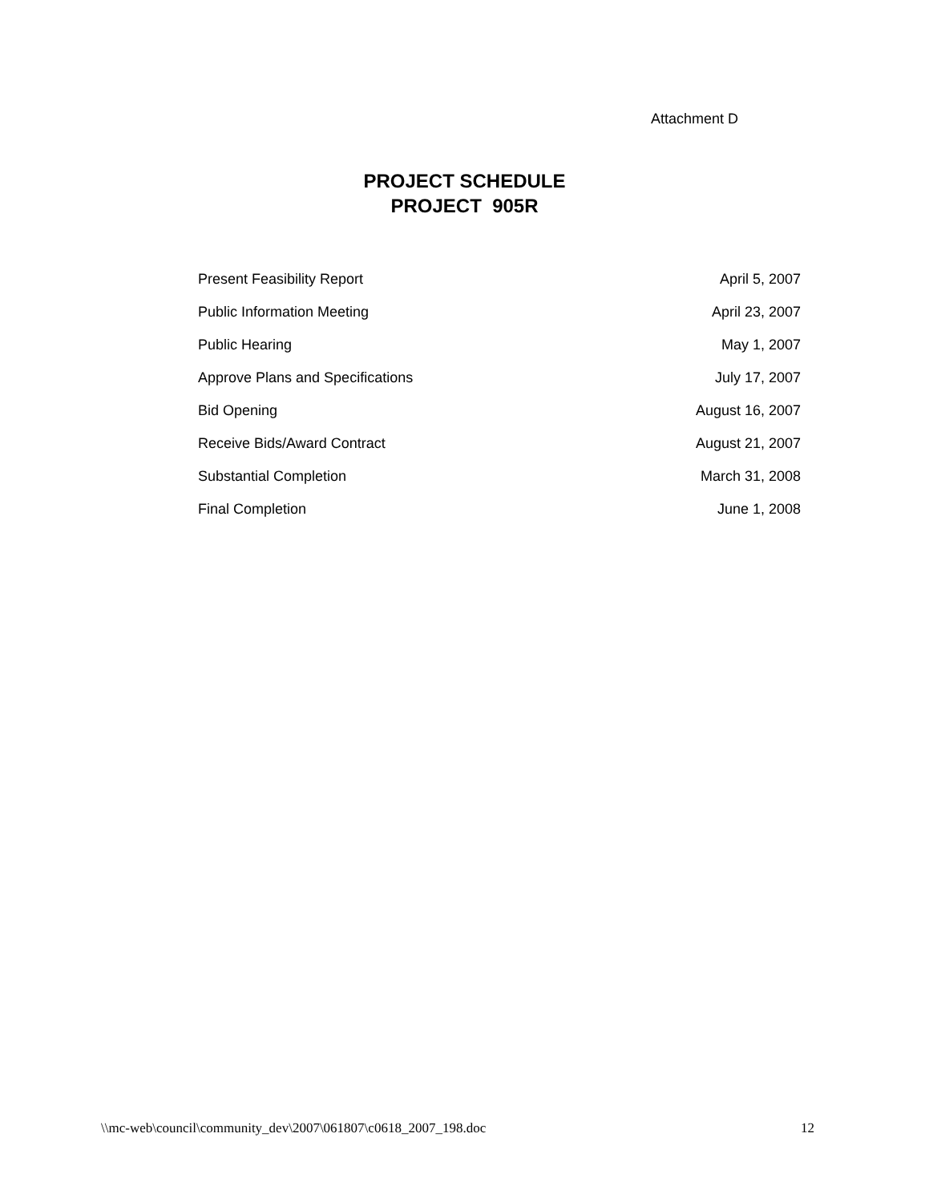Attachment D
PROJECT SCHEDULE
PROJECT 905R
| Present Feasibility Report | April 5, 2007 |
| Public Information Meeting | April 23, 2007 |
| Public Hearing | May 1, 2007 |
| Approve Plans and Specifications | July 17, 2007 |
| Bid Opening | August 16, 2007 |
| Receive Bids/Award Contract | August 21, 2007 |
| Substantial Completion | March 31, 2008 |
| Final Completion | June 1, 2008 |
\\mc-web\council\community_dev\2007\061807\c0618_2007_198.doc 12